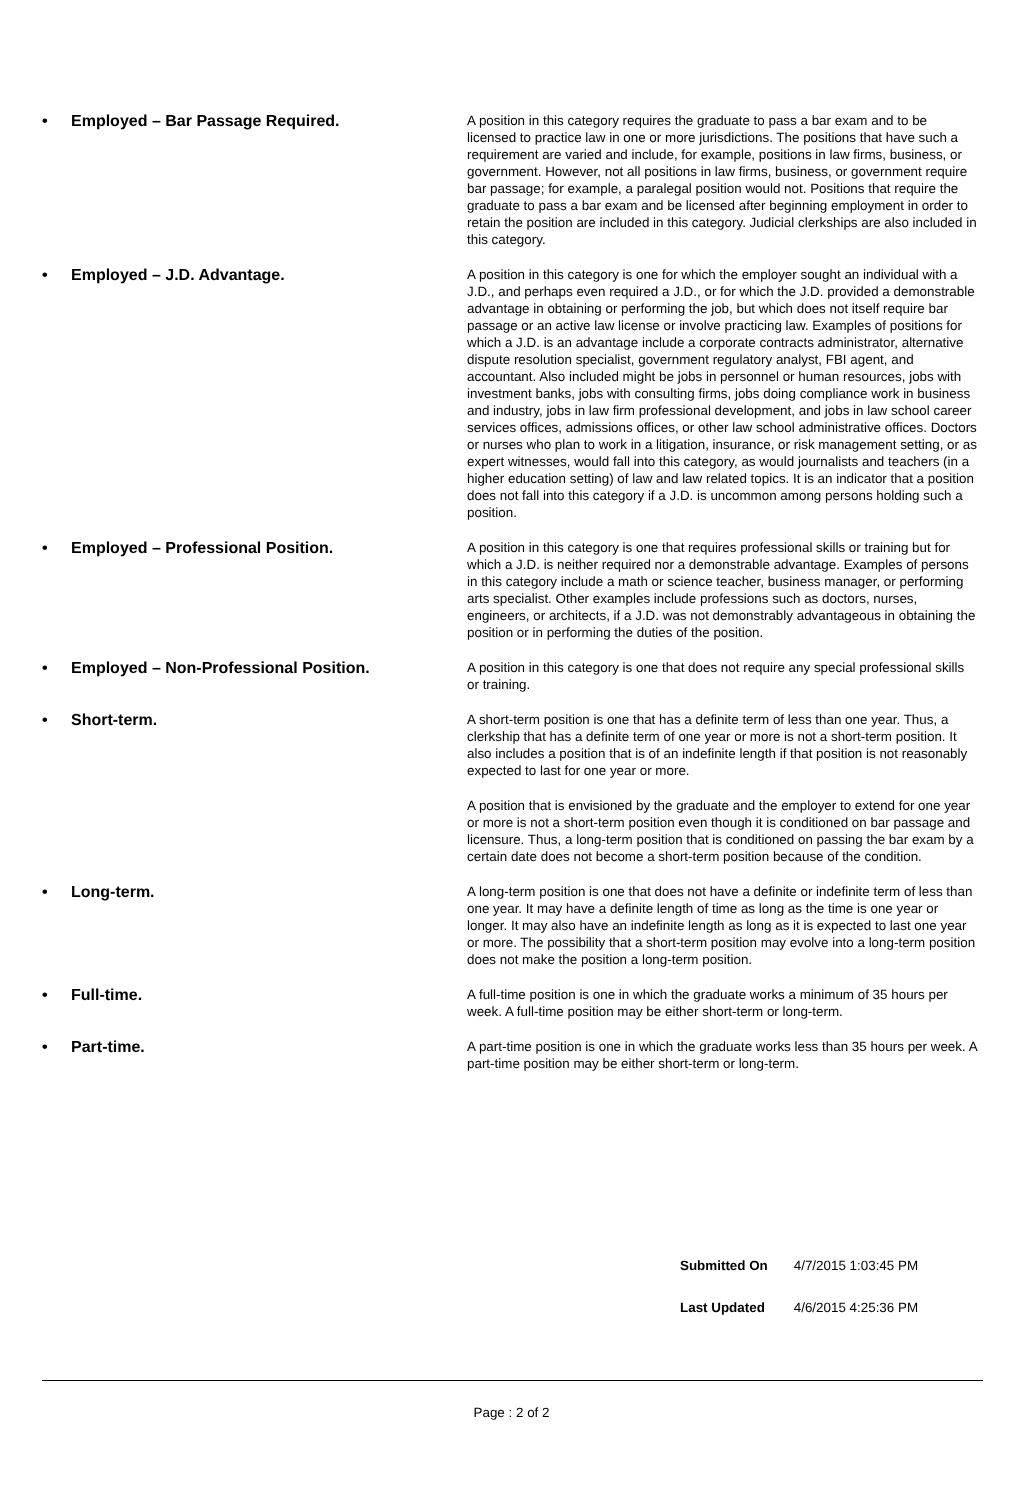• Employed – Bar Passage Required.
A position in this category requires the graduate to pass a bar exam and to be licensed to practice law in one or more jurisdictions. The positions that have such a requirement are varied and include, for example, positions in law firms, business, or government. However, not all positions in law firms, business, or government require bar passage; for example, a paralegal position would not. Positions that require the graduate to pass a bar exam and be licensed after beginning employment in order to retain the position are included in this category. Judicial clerkships are also included in this category.
• Employed – J.D. Advantage.
A position in this category is one for which the employer sought an individual with a J.D., and perhaps even required a J.D., or for which the J.D. provided a demonstrable advantage in obtaining or performing the job, but which does not itself require bar passage or an active law license or involve practicing law. Examples of positions for which a J.D. is an advantage include a corporate contracts administrator, alternative dispute resolution specialist, government regulatory analyst, FBI agent, and accountant. Also included might be jobs in personnel or human resources, jobs with investment banks, jobs with consulting firms, jobs doing compliance work in business and industry, jobs in law firm professional development, and jobs in law school career services offices, admissions offices, or other law school administrative offices. Doctors or nurses who plan to work in a litigation, insurance, or risk management setting, or as expert witnesses, would fall into this category, as would journalists and teachers (in a higher education setting) of law and law related topics. It is an indicator that a position does not fall into this category if a J.D. is uncommon among persons holding such a position.
• Employed – Professional Position.
A position in this category is one that requires professional skills or training but for which a J.D. is neither required nor a demonstrable advantage. Examples of persons in this category include a math or science teacher, business manager, or performing arts specialist. Other examples include professions such as doctors, nurses, engineers, or architects, if a J.D. was not demonstrably advantageous in obtaining the position or in performing the duties of the position.
• Employed – Non-Professional Position.
A position in this category is one that does not require any special professional skills or training.
• Short-term.
A short-term position is one that has a definite term of less than one year. Thus, a clerkship that has a definite term of one year or more is not a short-term position. It also includes a position that is of an indefinite length if that position is not reasonably expected to last for one year or more.
A position that is envisioned by the graduate and the employer to extend for one year or more is not a short-term position even though it is conditioned on bar passage and licensure. Thus, a long-term position that is conditioned on passing the bar exam by a certain date does not become a short-term position because of the condition.
• Long-term.
A long-term position is one that does not have a definite or indefinite term of less than one year. It may have a definite length of time as long as the time is one year or longer. It may also have an indefinite length as long as it is expected to last one year or more. The possibility that a short-term position may evolve into a long-term position does not make the position a long-term position.
• Full-time.
A full-time position is one in which the graduate works a minimum of 35 hours per week. A full-time position may be either short-term or long-term.
• Part-time.
A part-time position is one in which the graduate works less than 35 hours per week. A part-time position may be either short-term or long-term.
Submitted On 4/7/2015 1:03:45 PM
Last Updated 4/6/2015 4:25:36 PM
Page : 2 of 2